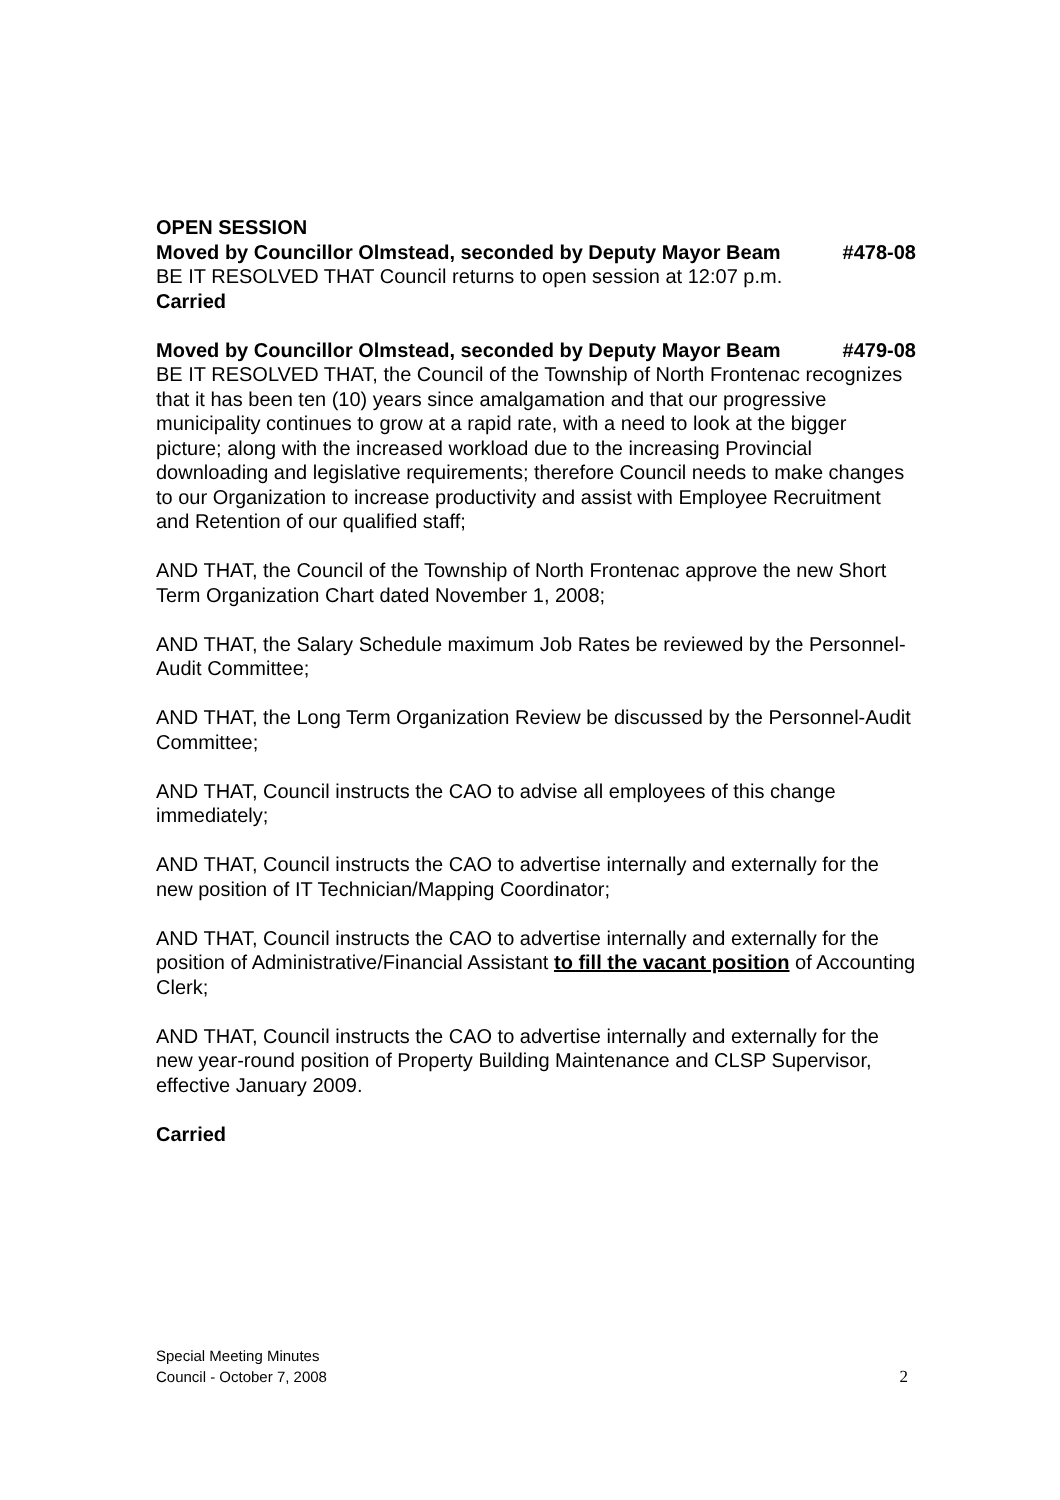OPEN SESSION
Moved by Councillor Olmstead, seconded by Deputy Mayor Beam #478-08
BE IT RESOLVED THAT Council returns to open session at 12:07 p.m.
Carried
Moved by Councillor Olmstead, seconded by Deputy Mayor Beam #479-08
BE IT RESOLVED THAT, the Council of the Township of North Frontenac recognizes that it has been ten (10) years since amalgamation and that our progressive municipality continues to grow at a rapid rate, with a need to look at the bigger picture; along with the increased workload due to the increasing Provincial downloading and legislative requirements; therefore Council needs to make changes to our Organization to increase productivity and assist with Employee Recruitment and Retention of our qualified staff;
AND THAT, the Council of the Township of North Frontenac approve the new Short Term Organization Chart dated November 1, 2008;
AND THAT, the Salary Schedule maximum Job Rates be reviewed by the Personnel-Audit Committee;
AND THAT, the Long Term Organization Review be discussed by the Personnel-Audit Committee;
AND THAT, Council instructs the CAO to advise all employees of this change immediately;
AND THAT, Council instructs the CAO to advertise internally and externally for the new position of IT Technician/Mapping Coordinator;
AND THAT, Council instructs the CAO to advertise internally and externally for the position of Administrative/Financial Assistant to fill the vacant position of Accounting Clerk;
AND THAT, Council instructs the CAO to advertise internally and externally for the new year-round position of Property Building Maintenance and CLSP Supervisor, effective January 2009.
Carried
Special Meeting Minutes
Council - October 7, 2008 2